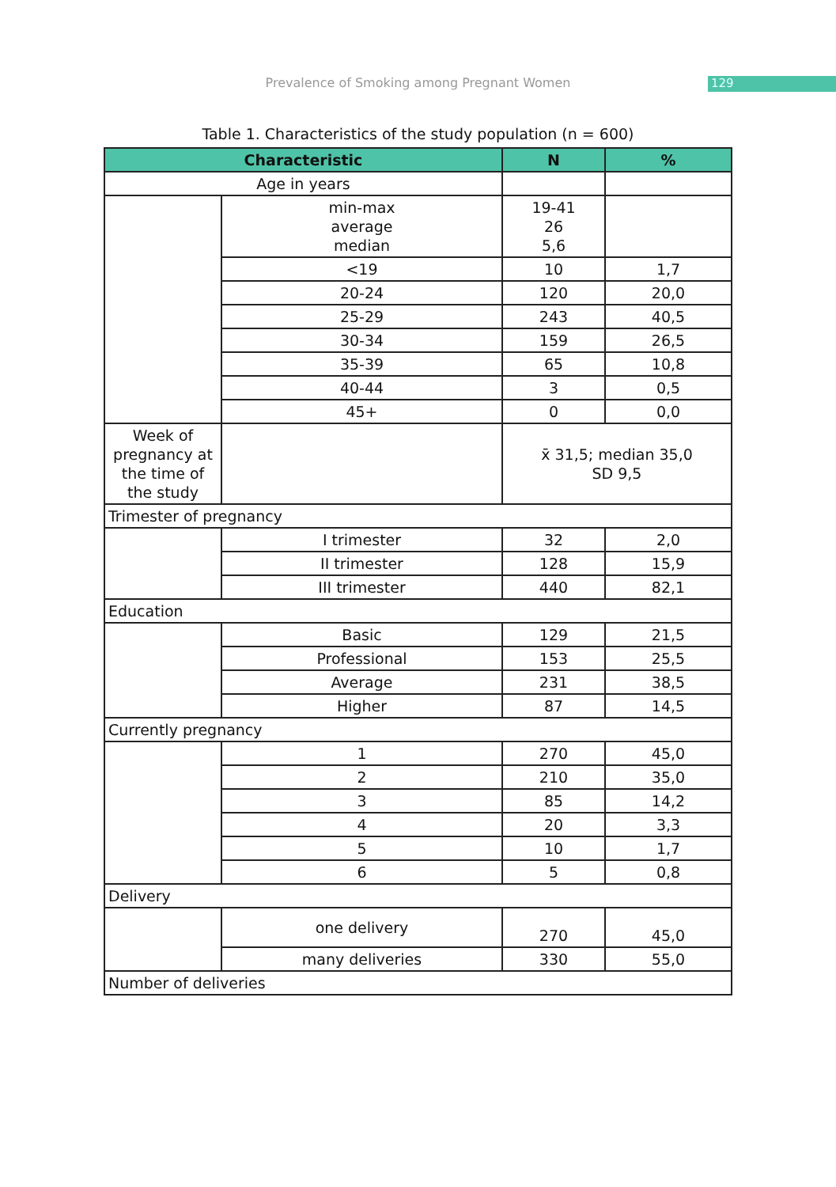Prevalence of Smoking among Pregnant Women
129
Table 1. Characteristics of the study population (n = 600)
| Characteristic | | N | % |
| --- | --- | --- | --- |
| Age in years | | | |
| | min-max average median | 19-41 26 5,6 | |
| | <19 | 10 | 1,7 |
| | 20-24 | 120 | 20,0 |
| | 25-29 | 243 | 40,5 |
| | 30-34 | 159 | 26,5 |
| | 35-39 | 65 | 10,8 |
| | 40-44 | 3 | 0,5 |
| | 45+ | 0 | 0,0 |
| Week of pregnancy at the time of the study | | x̄ 31,5; median 35,0 SD 9,5 | |
| Trimester of pregnancy | | | |
| | I trimester | 32 | 2,0 |
| | II trimester | 128 | 15,9 |
| | III trimester | 440 | 82,1 |
| Education | | | |
| | Basic | 129 | 21,5 |
| | Professional | 153 | 25,5 |
| | Average | 231 | 38,5 |
| | Higher | 87 | 14,5 |
| Currently pregnancy | | | |
| | 1 | 270 | 45,0 |
| | 2 | 210 | 35,0 |
| | 3 | 85 | 14,2 |
| | 4 | 20 | 3,3 |
| | 5 | 10 | 1,7 |
| | 6 | 5 | 0,8 |
| Delivery | | | |
| | one delivery | 270 | 45,0 |
| | many deliveries | 330 | 55,0 |
| Number of deliveries | | | |